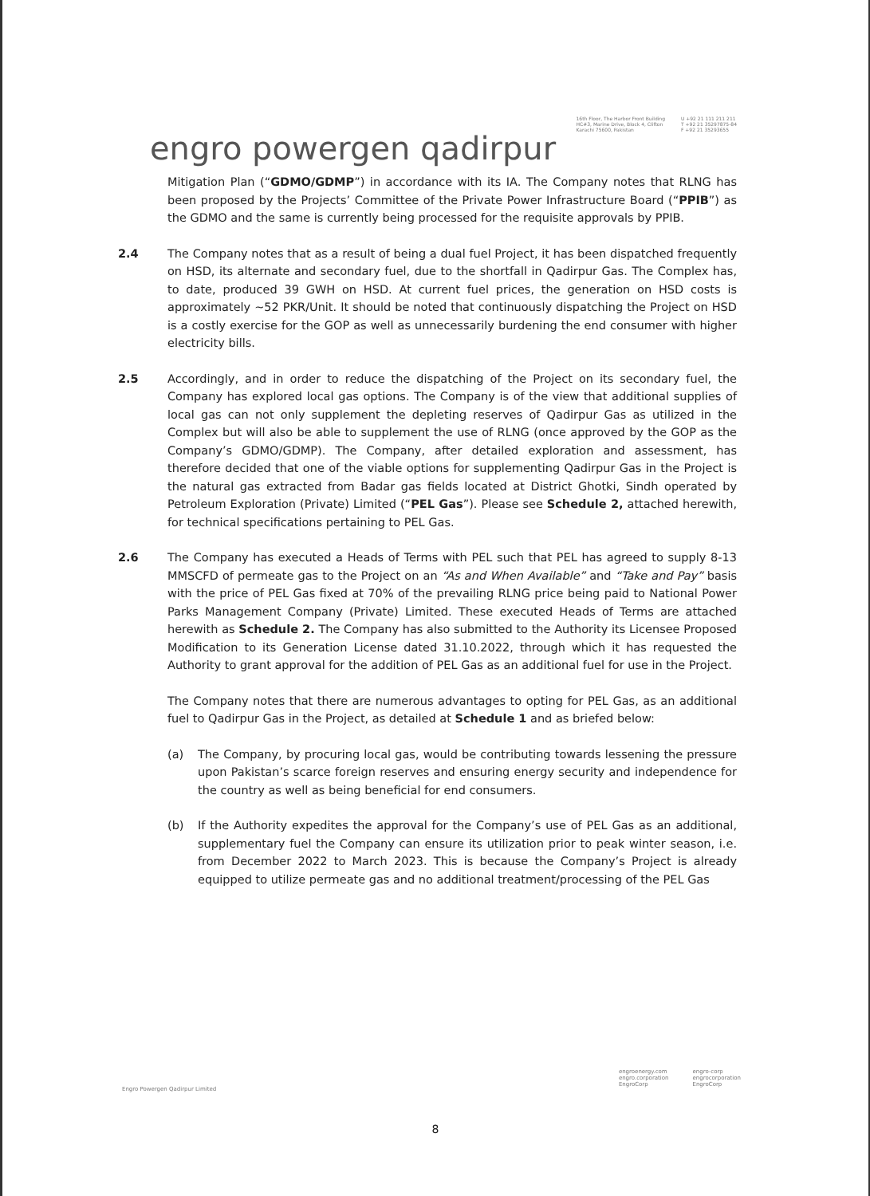engro powergen qadirpur
16th Floor, The Harbor Front Building
HC#3, Marine Drive, Block 4, Clifton
Karachi 75600, Pakistan
U +92 21 111 211 211
T +92 21 35297875-84
F +92 21 35293655
Mitigation Plan (“GDMO/GDMP”) in accordance with its IA. The Company notes that RLNG has been proposed by the Projects’ Committee of the Private Power Infrastructure Board (“PPIB”) as the GDMO and the same is currently being processed for the requisite approvals by PPIB.
2.4 The Company notes that as a result of being a dual fuel Project, it has been dispatched frequently on HSD, its alternate and secondary fuel, due to the shortfall in Qadirpur Gas. The Complex has, to date, produced 39 GWH on HSD. At current fuel prices, the generation on HSD costs is approximately ~52 PKR/Unit. It should be noted that continuously dispatching the Project on HSD is a costly exercise for the GOP as well as unnecessarily burdening the end consumer with higher electricity bills.
2.5 Accordingly, and in order to reduce the dispatching of the Project on its secondary fuel, the Company has explored local gas options. The Company is of the view that additional supplies of local gas can not only supplement the depleting reserves of Qadirpur Gas as utilized in the Complex but will also be able to supplement the use of RLNG (once approved by the GOP as the Company’s GDMO/GDMP). The Company, after detailed exploration and assessment, has therefore decided that one of the viable options for supplementing Qadirpur Gas in the Project is the natural gas extracted from Badar gas fields located at District Ghotki, Sindh operated by Petroleum Exploration (Private) Limited (“PEL Gas”). Please see Schedule 2, attached herewith, for technical specifications pertaining to PEL Gas.
2.6 The Company has executed a Heads of Terms with PEL such that PEL has agreed to supply 8-13 MMSCFD of permeate gas to the Project on an “As and When Available” and “Take and Pay” basis with the price of PEL Gas fixed at 70% of the prevailing RLNG price being paid to National Power Parks Management Company (Private) Limited. These executed Heads of Terms are attached herewith as Schedule 2. The Company has also submitted to the Authority its Licensee Proposed Modification to its Generation License dated 31.10.2022, through which it has requested the Authority to grant approval for the addition of PEL Gas as an additional fuel for use in the Project.
The Company notes that there are numerous advantages to opting for PEL Gas, as an additional fuel to Qadirpur Gas in the Project, as detailed at Schedule 1 and as briefed below:
(a) The Company, by procuring local gas, would be contributing towards lessening the pressure upon Pakistan’s scarce foreign reserves and ensuring energy security and independence for the country as well as being beneficial for end consumers.
(b) If the Authority expedites the approval for the Company’s use of PEL Gas as an additional, supplementary fuel the Company can ensure its utilization prior to peak winter season, i.e. from December 2022 to March 2023. This is because the Company’s Project is already equipped to utilize permeate gas and no additional treatment/processing of the PEL Gas
Engro Powergen Qadirpur Limited
engroenergy.com
engro.corporation
EngroCorp
engro-corp
engrocorporation
EngroCorp
8